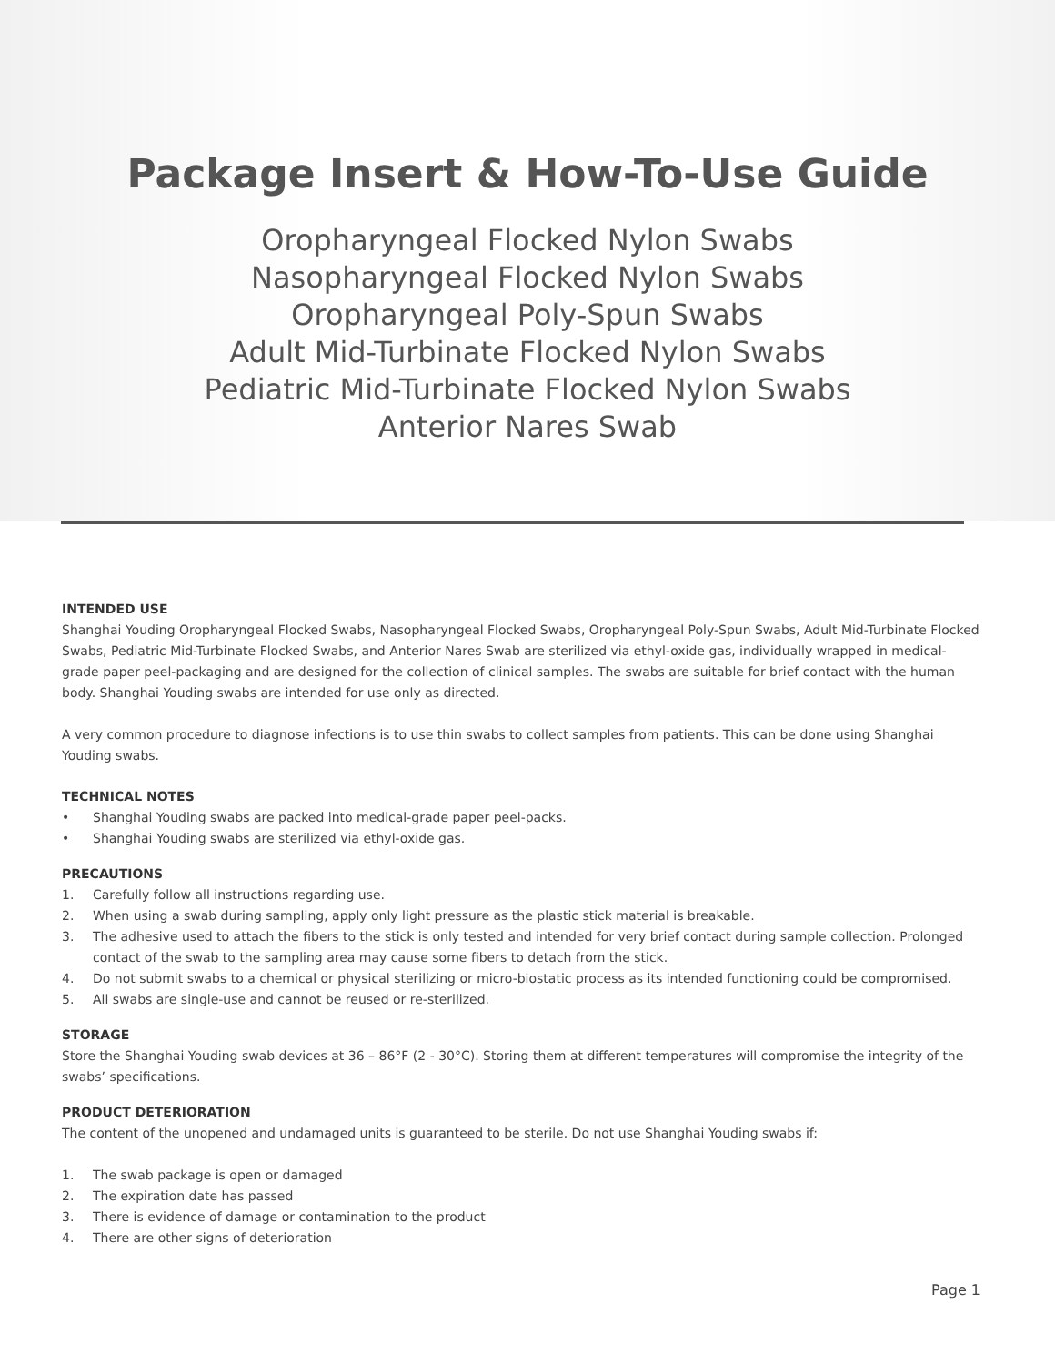Package Insert & How-To-Use Guide
Oropharyngeal Flocked Nylon Swabs
Nasopharyngeal Flocked Nylon Swabs
Oropharyngeal Poly-Spun Swabs
Adult Mid-Turbinate Flocked Nylon Swabs
Pediatric Mid-Turbinate Flocked Nylon Swabs
Anterior Nares Swab
INTENDED USE
Shanghai Youding Oropharyngeal Flocked Swabs, Nasopharyngeal Flocked Swabs, Oropharyngeal Poly-Spun Swabs, Adult Mid-Turbinate Flocked Swabs, Pediatric Mid-Turbinate Flocked Swabs, and Anterior Nares Swab are sterilized via ethyl-oxide gas, individually wrapped in medical-grade paper peel-packaging and are designed for the collection of clinical samples. The swabs are suitable for brief contact with the human body. Shanghai Youding swabs are intended for use only as directed.
A very common procedure to diagnose infections is to use thin swabs to collect samples from patients. This can be done using Shanghai Youding swabs.
TECHNICAL NOTES
• Shanghai Youding swabs are packed into medical-grade paper peel-packs.
• Shanghai Youding swabs are sterilized via ethyl-oxide gas.
PRECAUTIONS
1. Carefully follow all instructions regarding use.
2. When using a swab during sampling, apply only light pressure as the plastic stick material is breakable.
3. The adhesive used to attach the fibers to the stick is only tested and intended for very brief contact during sample collection. Prolonged contact of the swab to the sampling area may cause some fibers to detach from the stick.
4. Do not submit swabs to a chemical or physical sterilizing or micro-biostatic process as its intended functioning could be compromised.
5. All swabs are single-use and cannot be reused or re-sterilized.
STORAGE
Store the Shanghai Youding swab devices at 36 – 86°F (2 - 30°C). Storing them at different temperatures will compromise the integrity of the swabs’ specifications.
PRODUCT DETERIORATION
The content of the unopened and undamaged units is guaranteed to be sterile. Do not use Shanghai Youding swabs if:
1. The swab package is open or damaged
2. The expiration date has passed
3. There is evidence of damage or contamination to the product
4. There are other signs of deterioration
Page 1